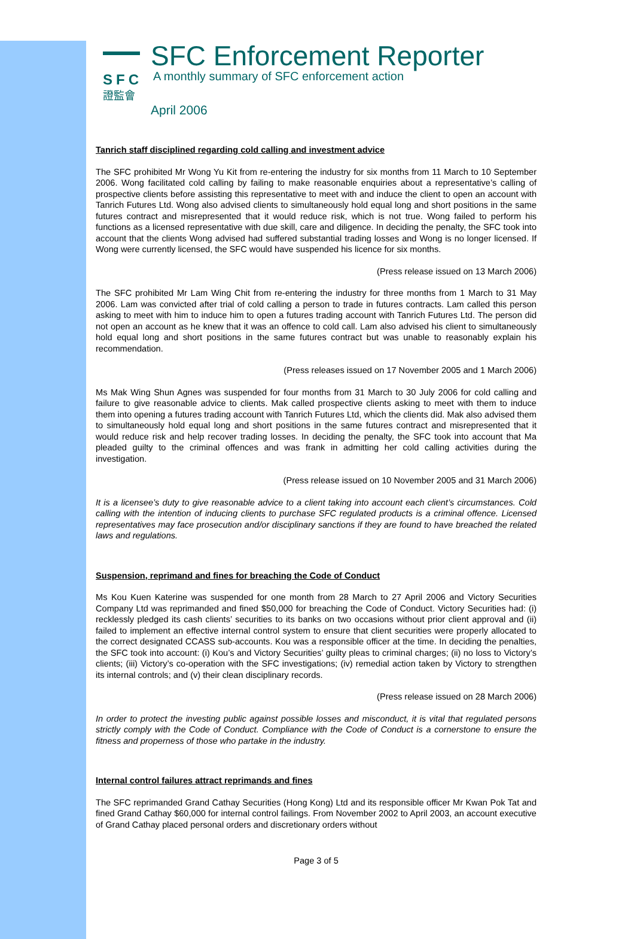SFC
證監會
SFC Enforcement Reporter
A monthly summary of SFC enforcement action
April 2006
Tanrich staff disciplined regarding cold calling and investment advice
The SFC prohibited Mr Wong Yu Kit from re-entering the industry for six months from 11 March to 10 September 2006. Wong facilitated cold calling by failing to make reasonable enquiries about a representative’s calling of prospective clients before assisting this representative to meet with and induce the client to open an account with Tanrich Futures Ltd. Wong also advised clients to simultaneously hold equal long and short positions in the same futures contract and misrepresented that it would reduce risk, which is not true. Wong failed to perform his functions as a licensed representative with due skill, care and diligence. In deciding the penalty, the SFC took into account that the clients Wong advised had suffered substantial trading losses and Wong is no longer licensed. If Wong were currently licensed, the SFC would have suspended his licence for six months.
(Press release issued on 13 March 2006)
The SFC prohibited Mr Lam Wing Chit from re-entering the industry for three months from 1 March to 31 May 2006. Lam was convicted after trial of cold calling a person to trade in futures contracts. Lam called this person asking to meet with him to induce him to open a futures trading account with Tanrich Futures Ltd. The person did not open an account as he knew that it was an offence to cold call. Lam also advised his client to simultaneously hold equal long and short positions in the same futures contract but was unable to reasonably explain his recommendation.
(Press releases issued on 17 November 2005 and 1 March 2006)
Ms Mak Wing Shun Agnes was suspended for four months from 31 March to 30 July 2006 for cold calling and failure to give reasonable advice to clients. Mak called prospective clients asking to meet with them to induce them into opening a futures trading account with Tanrich Futures Ltd, which the clients did. Mak also advised them to simultaneously hold equal long and short positions in the same futures contract and misrepresented that it would reduce risk and help recover trading losses. In deciding the penalty, the SFC took into account that Ma pleaded guilty to the criminal offences and was frank in admitting her cold calling activities during the investigation.
(Press release issued on 10 November 2005 and 31 March 2006)
It is a licensee’s duty to give reasonable advice to a client taking into account each client’s circumstances. Cold calling with the intention of inducing clients to purchase SFC regulated products is a criminal offence. Licensed representatives may face prosecution and/or disciplinary sanctions if they are found to have breached the related laws and regulations.
Suspension, reprimand and fines for breaching the Code of Conduct
Ms Kou Kuen Katerine was suspended for one month from 28 March to 27 April 2006 and Victory Securities Company Ltd was reprimanded and fined $50,000 for breaching the Code of Conduct. Victory Securities had: (i) recklessly pledged its cash clients’ securities to its banks on two occasions without prior client approval and (ii) failed to implement an effective internal control system to ensure that client securities were properly allocated to the correct designated CCASS sub-accounts. Kou was a responsible officer at the time. In deciding the penalties, the SFC took into account: (i) Kou’s and Victory Securities’ guilty pleas to criminal charges; (ii) no loss to Victory’s clients; (iii) Victory’s co-operation with the SFC investigations; (iv) remedial action taken by Victory to strengthen its internal controls; and (v) their clean disciplinary records.
(Press release issued on 28 March 2006)
In order to protect the investing public against possible losses and misconduct, it is vital that regulated persons strictly comply with the Code of Conduct. Compliance with the Code of Conduct is a cornerstone to ensure the fitness and properness of those who partake in the industry.
Internal control failures attract reprimands and fines
The SFC reprimanded Grand Cathay Securities (Hong Kong) Ltd and its responsible officer Mr Kwan Pok Tat and fined Grand Cathay $60,000 for internal control failings. From November 2002 to April 2003, an account executive of Grand Cathay placed personal orders and discretionary orders without
Page 3 of 5